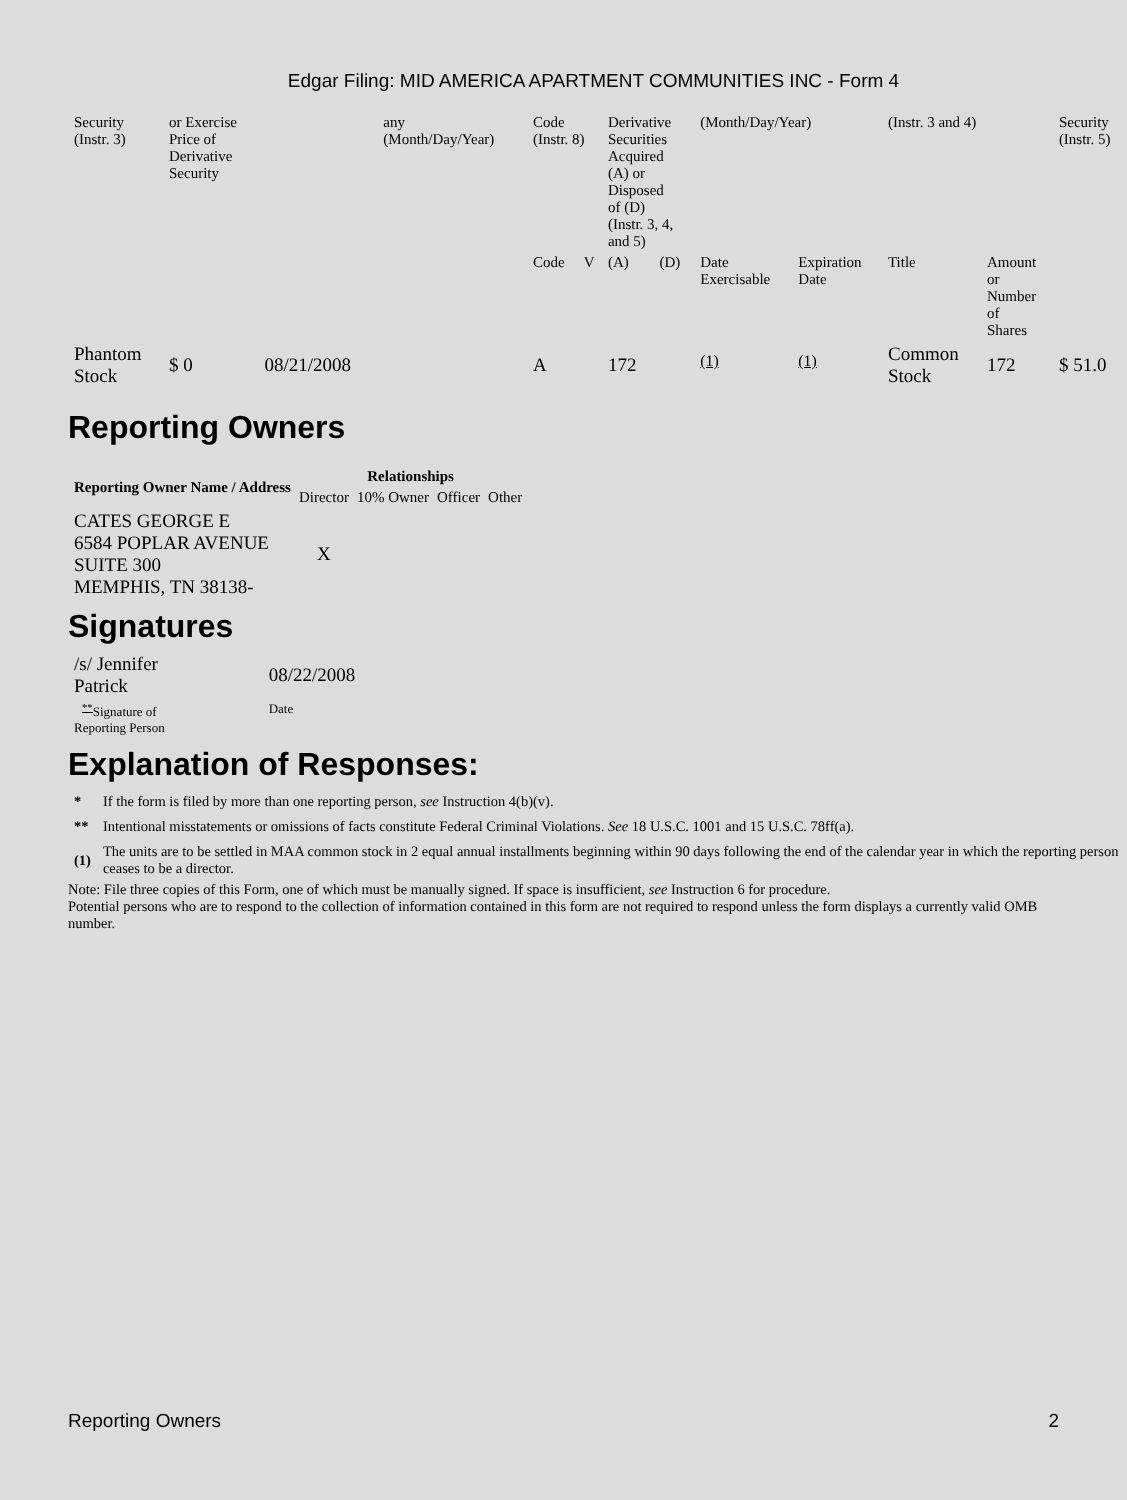Edgar Filing: MID AMERICA APARTMENT COMMUNITIES INC - Form 4
| Security (Instr. 3) | or Exercise Price of Derivative Security | | any (Month/Day/Year) | Code (Instr. 8) | | Derivative Securities Acquired (A) or Disposed of (D) (Instr. 3, 4, and 5) | | (Month/Day/Year) | | (Instr. 3 and 4) | | Security (Instr. 5) |
| | | | | Code | V | (A) | (D) | Date Exercisable | Expiration Date | Title | Amount or Number of Shares | |
| Phantom Stock | $ 0 | 08/21/2008 | | A | | 172 | | <sup>(1)</sup> | <sup>(1)</sup> | Common Stock | 172 | $ 51.0 |
Reporting Owners
| Reporting Owner Name / Address | Relationships | | | |
| --- | --- | --- | --- | --- |
| | Director | 10% Owner | Officer | Other |
| CATES GEORGE E 6584 POPLAR AVENUE SUITE 300 MEMPHIS, TN 38138- | X | | | |
Signatures
| /s/ Jennifer Patrick | 08/22/2008 |
| <sup>**</sup> Signature of Reporting Person | Date |
Explanation of Responses:
| * | If the form is filed by more than one reporting person, see Instruction 4(b)(v). |
| ** | Intentional misstatements or omissions of facts constitute Federal Criminal Violations. See 18 U.S.C. 1001 and 15 U.S.C. 78ff(a). |
| (1) | The units are to be settled in MAA common stock in 2 equal annual installments beginning within 90 days following the end of the calendar year in which the reporting person ceases to be a director. |
Note: File three copies of this Form, one of which must be manually signed. If space is insufficient, see Instruction 6 for procedure.
Potential persons who are to respond to the collection of information contained in this form are not required to respond unless the form displays a currently valid OMB number.
Reporting Owners 2